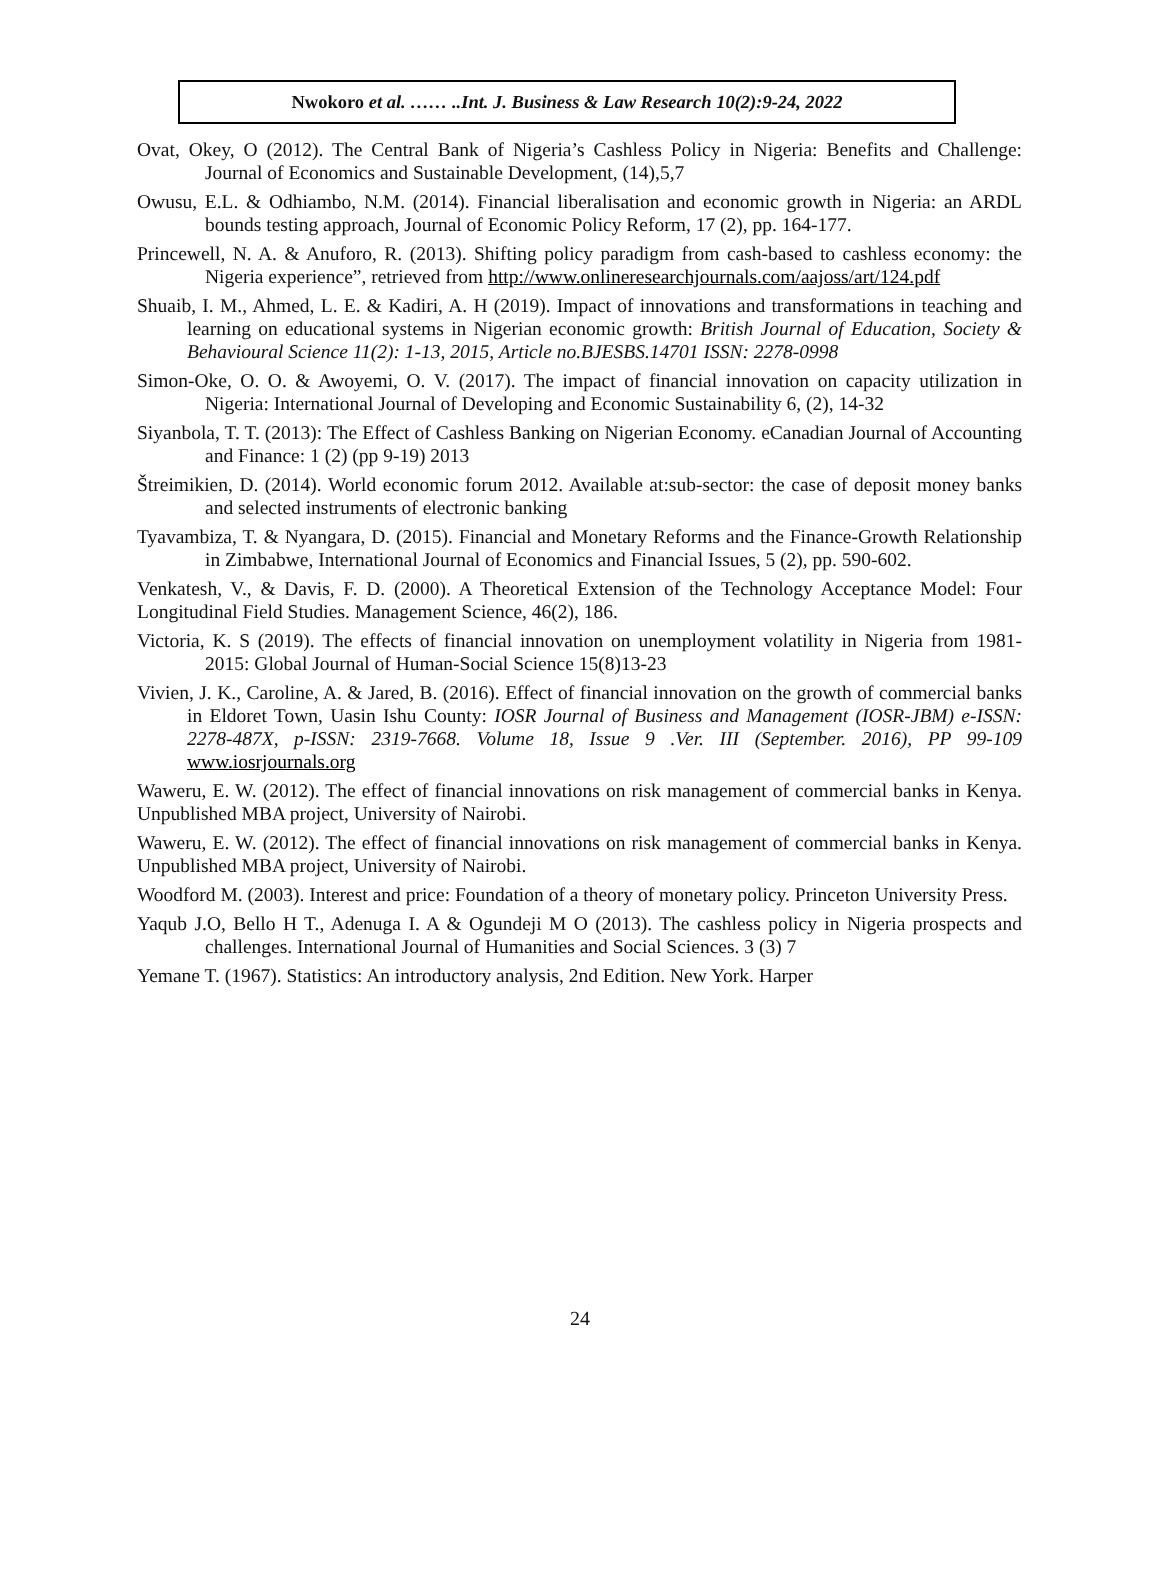Nwokoro et al. …… ..Int. J. Business & Law Research 10(2):9-24, 2022
Ovat, Okey, O (2012). The Central Bank of Nigeria’s Cashless Policy in Nigeria: Benefits and Challenge: Journal of Economics and Sustainable Development, (14),5,7
Owusu, E.L. & Odhiambo, N.M. (2014). Financial liberalisation and economic growth in Nigeria: an ARDL bounds testing approach, Journal of Economic Policy Reform, 17 (2), pp. 164-177.
Princewell, N. A. & Anuforo, R. (2013). Shifting policy paradigm from cash-based to cashless economy: the Nigeria experience”, retrieved from http://www.onlineresearchjournals.com/aajoss/art/124.pdf
Shuaib, I. M., Ahmed, L. E. & Kadiri, A. H (2019). Impact of innovations and transformations in teaching and learning on educational systems in Nigerian economic growth: British Journal of Education, Society & Behavioural Science 11(2): 1-13, 2015, Article no.BJESBS.14701 ISSN: 2278-0998
Simon-Oke, O. O. & Awoyemi, O. V. (2017). The impact of financial innovation on capacity utilization in Nigeria: International Journal of Developing and Economic Sustainability 6, (2), 14-32
Siyanbola, T. T. (2013): The Effect of Cashless Banking on Nigerian Economy. eCanadian Journal of Accounting and Finance: 1 (2) (pp 9-19) 2013
Štreimikien, D. (2014). World economic forum 2012. Available at:sub-sector: the case of deposit money banks and selected instruments of electronic banking
Tyavambiza, T. & Nyangara, D. (2015). Financial and Monetary Reforms and the Finance-Growth Relationship in Zimbabwe, International Journal of Economics and Financial Issues, 5 (2), pp. 590-602.
Venkatesh, V., & Davis, F. D. (2000). A Theoretical Extension of the Technology Acceptance Model: Four Longitudinal Field Studies. Management Science, 46(2), 186.
Victoria, K. S (2019). The effects of financial innovation on unemployment volatility in Nigeria from 1981-2015: Global Journal of Human-Social Science 15(8)13-23
Vivien, J. K., Caroline, A. & Jared, B. (2016). Effect of financial innovation on the growth of commercial banks in Eldoret Town, Uasin Ishu County: IOSR Journal of Business and Management (IOSR-JBM) e-ISSN: 2278-487X, p-ISSN: 2319-7668. Volume 18, Issue 9 .Ver. III (September. 2016), PP 99-109 www.iosrjournals.org
Waweru, E. W. (2012). The effect of financial innovations on risk management of commercial banks in Kenya. Unpublished MBA project, University of Nairobi.
Waweru, E. W. (2012). The effect of financial innovations on risk management of commercial banks in Kenya. Unpublished MBA project, University of Nairobi.
Woodford M. (2003). Interest and price: Foundation of a theory of monetary policy. Princeton University Press.
Yaqub J.O, Bello H T., Adenuga I. A & Ogundeji M O (2013). The cashless policy in Nigeria prospects and challenges. International Journal of Humanities and Social Sciences. 3 (3) 7
Yemane T. (1967). Statistics: An introductory analysis, 2nd Edition. New York. Harper
24